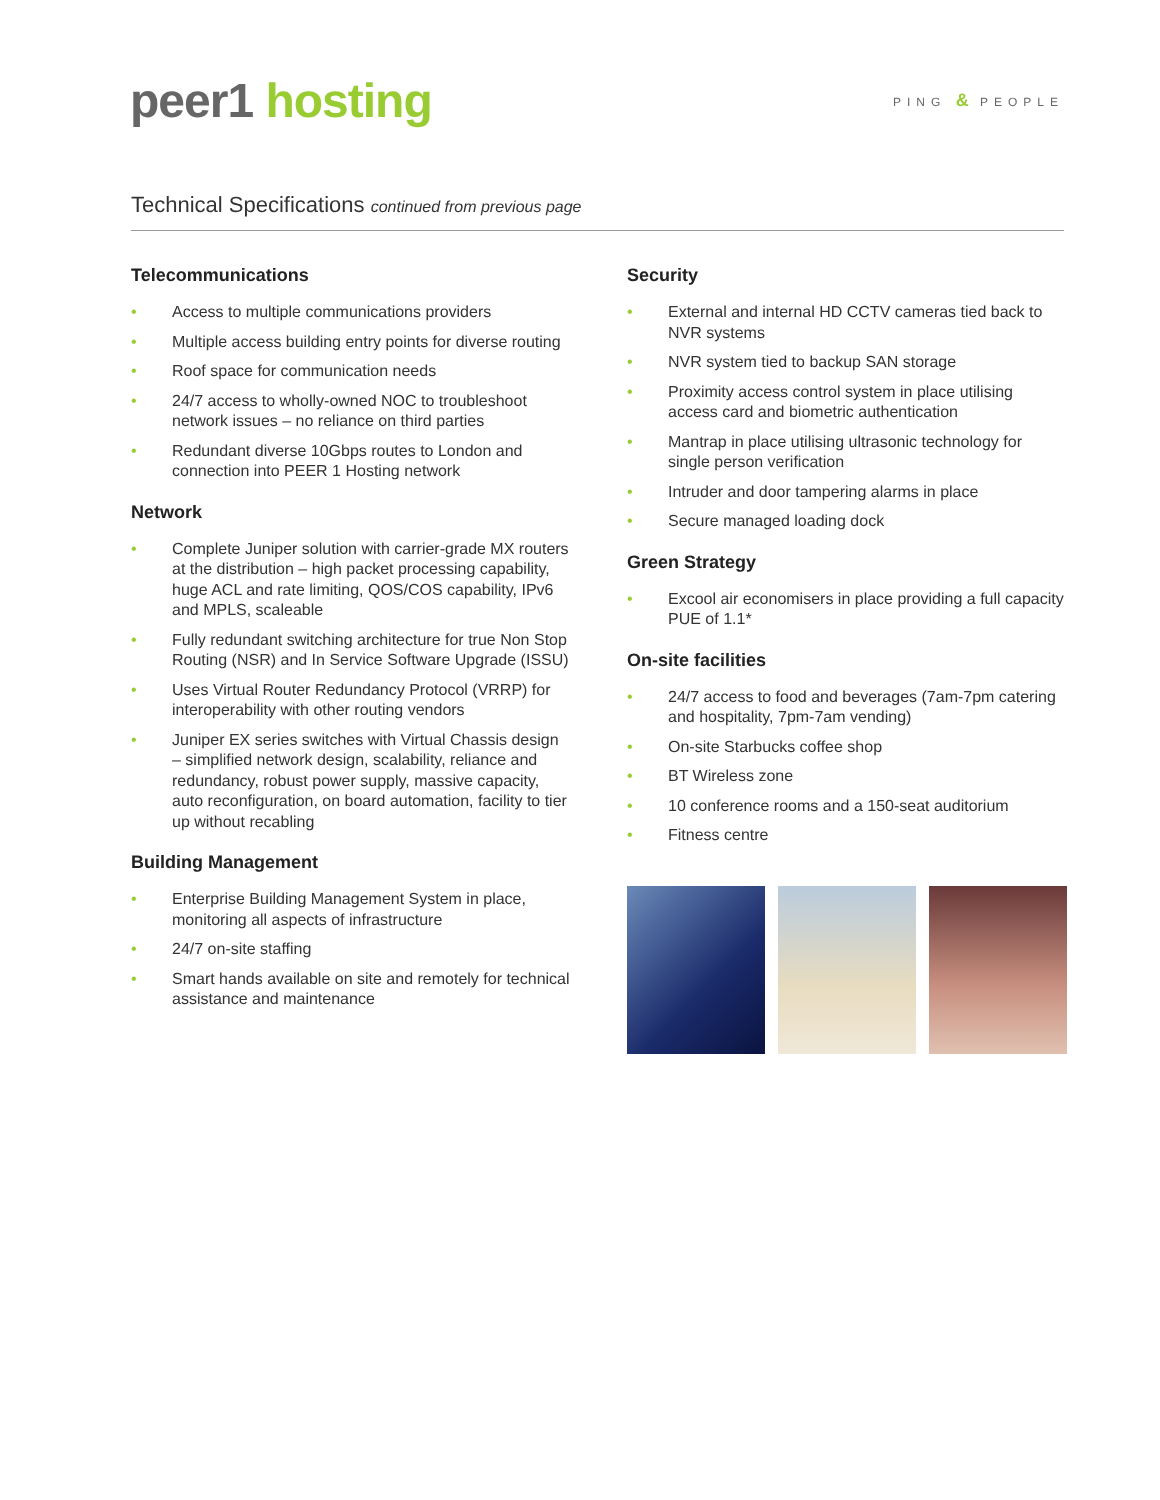peer1 hosting
PING & PEOPLE
Technical Specifications continued from previous page
Telecommunications
• Access to multiple communications providers
• Multiple access building entry points for diverse routing
• Roof space for communication needs
• 24/7 access to wholly-owned NOC to troubleshoot network issues – no reliance on third parties
• Redundant diverse 10Gbps routes to London and connection into PEER 1 Hosting network
Network
• Complete Juniper solution with carrier-grade MX routers at the distribution – high packet processing capability, huge ACL and rate limiting, QOS/COS capability, IPv6 and MPLS, scaleable
• Fully redundant switching architecture for true Non Stop Routing (NSR) and In Service Software Upgrade (ISSU)
• Uses Virtual Router Redundancy Protocol (VRRP) for interoperability with other routing vendors
• Juniper EX series switches with Virtual Chassis design – simplified network design, scalability, reliance and redundancy, robust power supply, massive capacity, auto reconfiguration, on board automation, facility to tier up without recabling
Building Management
• Enterprise Building Management System in place, monitoring all aspects of infrastructure
• 24/7 on-site staffing
• Smart hands available on site and remotely for technical assistance and maintenance
Security
• External and internal HD CCTV cameras tied back to NVR systems
• NVR system tied to backup SAN storage
• Proximity access control system in place utilising access card and biometric authentication
• Mantrap in place utilising ultrasonic technology for single person verification
• Intruder and door tampering alarms in place
• Secure managed loading dock
Green Strategy
• Excool air economisers in place providing a full capacity PUE of 1.1*
On-site facilities
• 24/7 access to food and beverages (7am-7pm catering and hospitality, 7pm-7am vending)
• On-site Starbucks coffee shop
• BT Wireless zone
• 10 conference rooms and a 150-seat auditorium
• Fitness centre